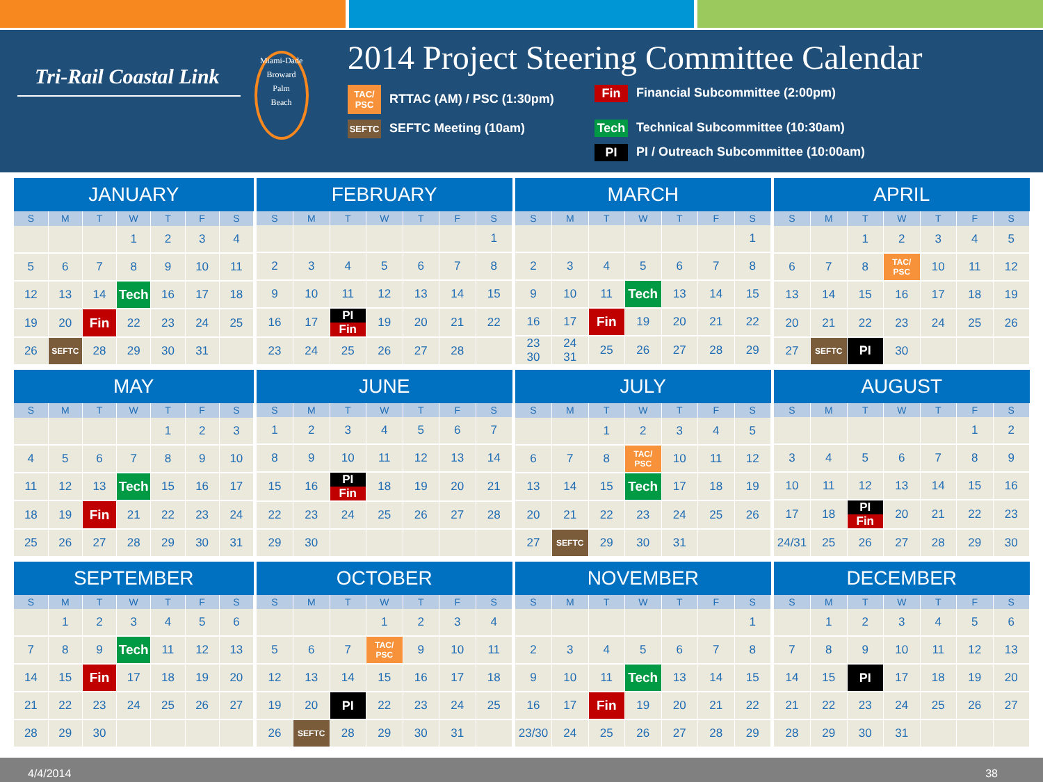Tri-Rail Coastal Link
Miami-Dade
Broward
Palm
Beach
2014 Project Steering Committee Calendar
TAC/ PSC RTTAC (AM) / PSC (1:30pm)
Fin Financial Subcommittee (2:00pm)
SEFTC SEFTC Meeting (10am)
Tech Technical Subcommittee (10:30am)
PI PI / Outreach Subcommittee (10:00am)
| JANUARY | | | | | | |
| --- | --- | --- | --- | --- | --- | --- |
| S | M | T | W | T | F | S |
| | | | 1 | 2 | 3 | 4 |
| 5 | 6 | 7 | 8 | 9 | 10 | 11 |
| 12 | 13 | 14 | Tech | 16 | 17 | 18 |
| 19 | 20 | Fin | 22 | 23 | 24 | 25 |
| 26 | SEFTC | 28 | 29 | 30 | 31 | |
| FEBRUARY | | | | | | |
| --- | --- | --- | --- | --- | --- | --- |
| S | M | T | W | T | F | S |
| | | | | | | 1 |
| 2 | 3 | 4 | 5 | 6 | 7 | 8 |
| 9 | 10 | 11 | 12 | 13 | 14 | 15 |
| 16 | 17 | PI Fin | 19 | 20 | 21 | 22 |
| 23 | 24 | 25 | 26 | 27 | 28 | |
| MARCH | | | | | | |
| --- | --- | --- | --- | --- | --- | --- |
| S | M | T | W | T | F | S |
| | | | | | | 1 |
| 2 | 3 | 4 | 5 | 6 | 7 | 8 |
| 9 | 10 | 11 | Tech | 13 | 14 | 15 |
| 16 | 17 | Fin | 19 | 20 | 21 | 22 |
| 23 30 | 24 31 | 25 | 26 | 27 | 28 | 29 |
| APRIL | | | | | | |
| --- | --- | --- | --- | --- | --- | --- |
| S | M | T | W | T | F | S |
| | | 1 | 2 | 3 | 4 | 5 |
| 6 | 7 | 8 | TAC/ PSC | 10 | 11 | 12 |
| 13 | 14 | 15 | 16 | 17 | 18 | 19 |
| 20 | 21 | 22 | 23 | 24 | 25 | 26 |
| 27 | SEFTC | PI | 30 | | | |
| MAY | | | | | | |
| --- | --- | --- | --- | --- | --- | --- |
| S | M | T | W | T | F | S |
| | | | | 1 | 2 | 3 |
| 4 | 5 | 6 | 7 | 8 | 9 | 10 |
| 11 | 12 | 13 | Tech | 15 | 16 | 17 |
| 18 | 19 | Fin | 21 | 22 | 23 | 24 |
| 25 | 26 | 27 | 28 | 29 | 30 | 31 |
| JUNE | | | | | | |
| --- | --- | --- | --- | --- | --- | --- |
| S | M | T | W | T | F | S |
| 1 | 2 | 3 | 4 | 5 | 6 | 7 |
| 8 | 9 | 10 | 11 | 12 | 13 | 14 |
| 15 | 16 | PI Fin | 18 | 19 | 20 | 21 |
| 22 | 23 | 24 | 25 | 26 | 27 | 28 |
| 29 | 30 | | | | | |
| JULY | | | | | | |
| --- | --- | --- | --- | --- | --- | --- |
| S | M | T | W | T | F | S |
| | | 1 | 2 | 3 | 4 | 5 |
| 6 | 7 | 8 | TAC/ PSC | 10 | 11 | 12 |
| 13 | 14 | 15 | Tech | 17 | 18 | 19 |
| 20 | 21 | 22 | 23 | 24 | 25 | 26 |
| 27 | SEFTC | 29 | 30 | 31 | | |
| AUGUST | | | | | | |
| --- | --- | --- | --- | --- | --- | --- |
| S | M | T | W | T | F | S |
| | | | | | 1 | 2 |
| 3 | 4 | 5 | 6 | 7 | 8 | 9 |
| 10 | 11 | 12 | 13 | 14 | 15 | 16 |
| 17 | 18 | PI Fin | 20 | 21 | 22 | 23 |
| 24/31 | 25 | 26 | 27 | 28 | 29 | 30 |
| SEPTEMBER | | | | | | |
| --- | --- | --- | --- | --- | --- | --- |
| S | M | T | W | T | F | S |
| | 1 | 2 | 3 | 4 | 5 | 6 |
| 7 | 8 | 9 | Tech | 11 | 12 | 13 |
| 14 | 15 | Fin | 17 | 18 | 19 | 20 |
| 21 | 22 | 23 | 24 | 25 | 26 | 27 |
| 28 | 29 | 30 | | | | |
| OCTOBER | | | | | | |
| --- | --- | --- | --- | --- | --- | --- |
| S | M | T | W | T | F | S |
| | | | 1 | 2 | 3 | 4 |
| 5 | 6 | 7 | TAC/ PSC | 9 | 10 | 11 |
| 12 | 13 | 14 | 15 | 16 | 17 | 18 |
| 19 | 20 | PI | 22 | 23 | 24 | 25 |
| 26 | SEFTC | 28 | 29 | 30 | 31 | |
| NOVEMBER | | | | | | |
| --- | --- | --- | --- | --- | --- | --- |
| S | M | T | W | T | F | S |
| | | | | | | 1 |
| 2 | 3 | 4 | 5 | 6 | 7 | 8 |
| 9 | 10 | 11 | Tech | 13 | 14 | 15 |
| 16 | 17 | Fin | 19 | 20 | 21 | 22 |
| 23/30 | 24 | 25 | 26 | 27 | 28 | 29 |
| DECEMBER | | | | | | |
| --- | --- | --- | --- | --- | --- | --- |
| S | M | T | W | T | F | S |
| | 1 | 2 | 3 | 4 | 5 | 6 |
| 7 | 8 | 9 | 10 | 11 | 12 | 13 |
| 14 | 15 | PI | 17 | 18 | 19 | 20 |
| 21 | 22 | 23 | 24 | 25 | 26 | 27 |
| 28 | 29 | 30 | 31 | | | |
4/4/2014 38